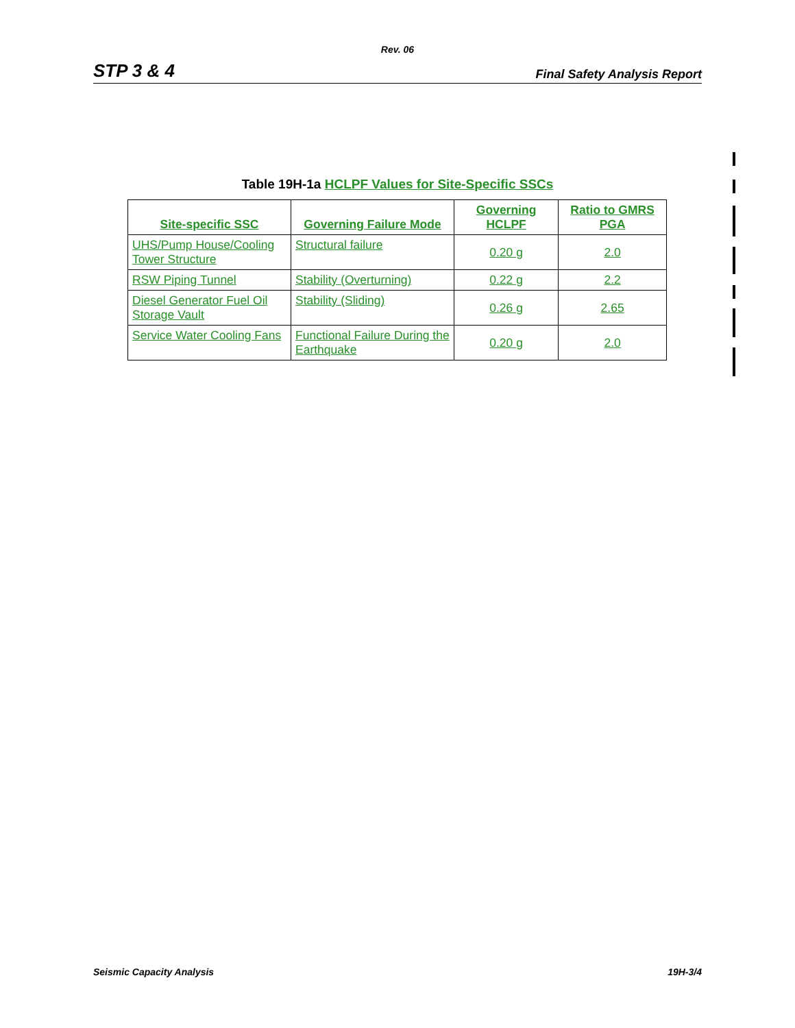Rev. 06
STP 3 & 4 Final Safety Analysis Report
Table 19H-1a HCLPF Values for Site-Specific SSCs
| Site-specific SSC | Governing Failure Mode | Governing HCLPF | Ratio to GMRS PGA |
| --- | --- | --- | --- |
| UHS/Pump House/Cooling Tower Structure | Structural failure | 0.20 g | 2.0 |
| RSW Piping Tunnel | Stability (Overturning) | 0.22 g | 2.2 |
| Diesel Generator Fuel Oil Storage Vault | Stability (Sliding) | 0.26 g | 2.65 |
| Service Water Cooling Fans | Functional Failure During the Earthquake | 0.20 g | 2.0 |
Seismic Capacity Analysis 19H-3/4